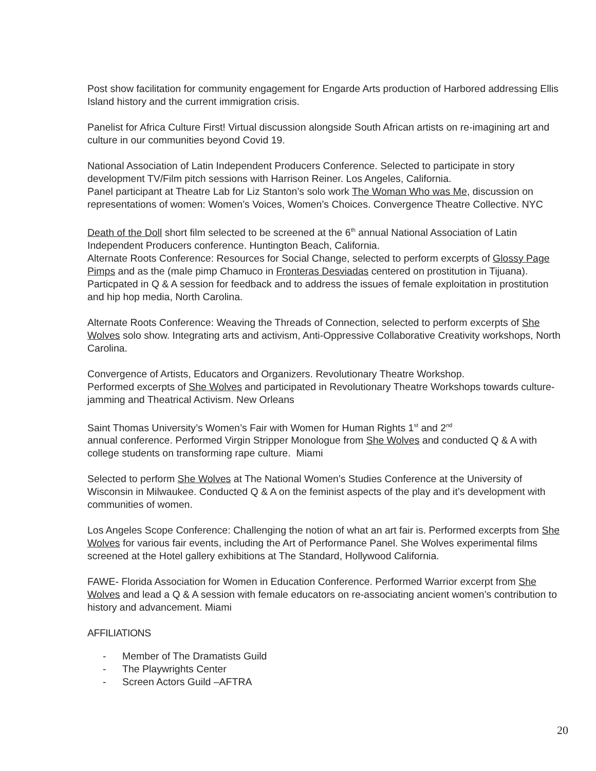Post show facilitation for community engagement for Engarde Arts production of Harbored addressing Ellis Island history and the current immigration crisis.
Panelist for Africa Culture First! Virtual discussion alongside South African artists on re-imagining art and culture in our communities beyond Covid 19.
National Association of Latin Independent Producers Conference. Selected to participate in story development TV/Film pitch sessions with Harrison Reiner. Los Angeles, California.
Panel participant at Theatre Lab for Liz Stanton’s solo work The Woman Who was Me, discussion on representations of women: Women’s Voices, Women’s Choices. Convergence Theatre Collective. NYC
Death of the Doll short film selected to be screened at the 6<sup>th</sup> annual National Association of Latin Independent Producers conference. Huntington Beach, California.
Alternate Roots Conference: Resources for Social Change, selected to perform excerpts of Glossy Page Pimps and as the (male pimp Chamuco in Fronteras Desviadas centered on prostitution in Tijuana). Particpated in Q & A session for feedback and to address the issues of female exploitation in prostitution and hip hop media, North Carolina.
Alternate Roots Conference: Weaving the Threads of Connection, selected to perform excerpts of She Wolves solo show. Integrating arts and activism, Anti-Oppressive Collaborative Creativity workshops, North Carolina.
Convergence of Artists, Educators and Organizers. Revolutionary Theatre Workshop.
Performed excerpts of She Wolves and participated in Revolutionary Theatre Workshops towards culture-jamming and Theatrical Activism. New Orleans
Saint Thomas University’s Women’s Fair with Women for Human Rights 1<sup>st</sup> and 2<sup>nd</sup>
annual conference. Performed Virgin Stripper Monologue from She Wolves and conducted Q & A with college students on transforming rape culture. Miami
Selected to perform She Wolves at The National Women’s Studies Conference at the University of Wisconsin in Milwaukee. Conducted Q & A on the feminist aspects of the play and it’s development with communities of women.
Los Angeles Scope Conference: Challenging the notion of what an art fair is. Performed excerpts from She Wolves for various fair events, including the Art of Performance Panel. She Wolves experimental films screened at the Hotel gallery exhibitions at The Standard, Hollywood California.
FAWE- Florida Association for Women in Education Conference. Performed Warrior excerpt from She Wolves and lead a Q & A session with female educators on re-associating ancient women’s contribution to history and advancement. Miami
AFFILIATIONS
- Member of The Dramatists Guild
- The Playwrights Center
- Screen Actors Guild –AFTRA
20